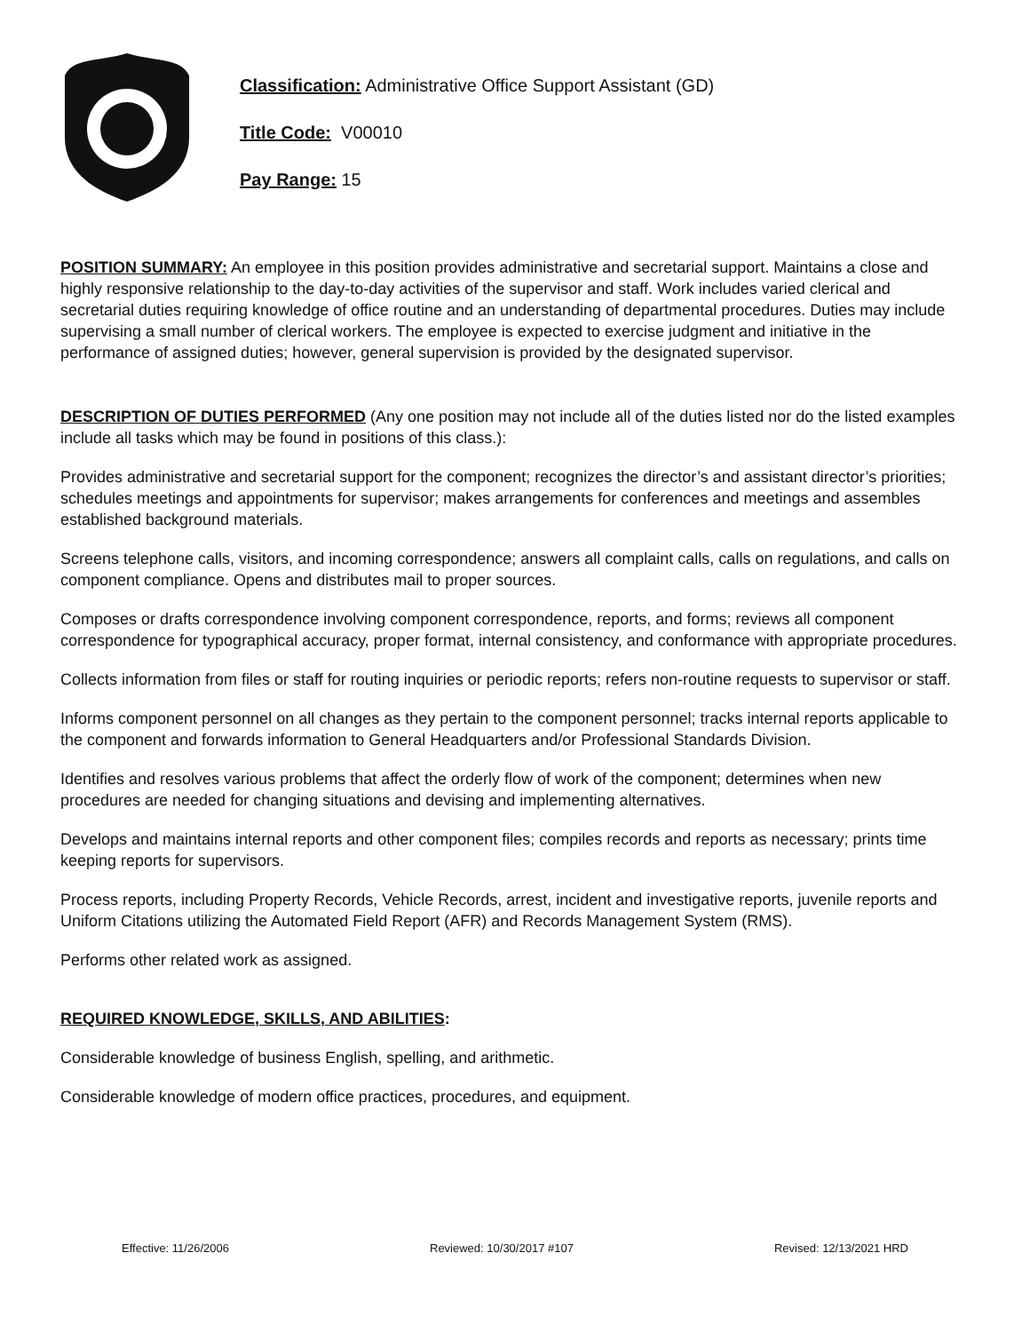Classification: Administrative Office Support Assistant (GD)
Title Code: V00010
Pay Range: 15
POSITION SUMMARY: An employee in this position provides administrative and secretarial support. Maintains a close and highly responsive relationship to the day-to-day activities of the supervisor and staff. Work includes varied clerical and secretarial duties requiring knowledge of office routine and an understanding of departmental procedures. Duties may include supervising a small number of clerical workers. The employee is expected to exercise judgment and initiative in the performance of assigned duties; however, general supervision is provided by the designated supervisor.
DESCRIPTION OF DUTIES PERFORMED (Any one position may not include all of the duties listed nor do the listed examples include all tasks which may be found in positions of this class.):
Provides administrative and secretarial support for the component; recognizes the director’s and assistant director’s priorities; schedules meetings and appointments for supervisor; makes arrangements for conferences and meetings and assembles established background materials.
Screens telephone calls, visitors, and incoming correspondence; answers all complaint calls, calls on regulations, and calls on component compliance. Opens and distributes mail to proper sources.
Composes or drafts correspondence involving component correspondence, reports, and forms; reviews all component correspondence for typographical accuracy, proper format, internal consistency, and conformance with appropriate procedures.
Collects information from files or staff for routing inquiries or periodic reports; refers non-routine requests to supervisor or staff.
Informs component personnel on all changes as they pertain to the component personnel; tracks internal reports applicable to the component and forwards information to General Headquarters and/or Professional Standards Division.
Identifies and resolves various problems that affect the orderly flow of work of the component; determines when new procedures are needed for changing situations and devising and implementing alternatives.
Develops and maintains internal reports and other component files; compiles records and reports as necessary; prints time keeping reports for supervisors.
Process reports, including Property Records, Vehicle Records, arrest, incident and investigative reports, juvenile reports and Uniform Citations utilizing the Automated Field Report (AFR) and Records Management System (RMS).
Performs other related work as assigned.
REQUIRED KNOWLEDGE, SKILLS, AND ABILITIES:
Considerable knowledge of business English, spelling, and arithmetic.
Considerable knowledge of modern office practices, procedures, and equipment.
Effective: 11/26/2006 Reviewed: 10/30/2017 #107 Revised: 12/13/2021 HRD